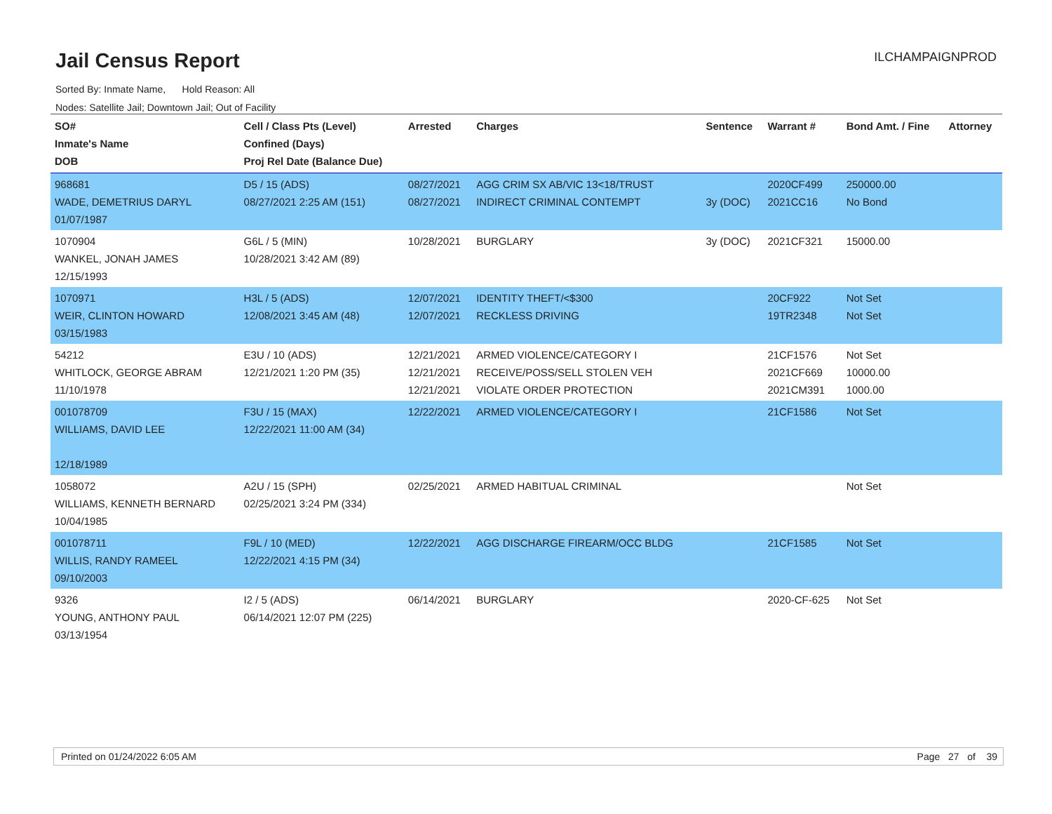Jail Census Report ILCHAMPAIGNPROD
Sorted By: Inmate Name, Hold Reason: All
Nodes: Satellite Jail; Downtown Jail; Out of Facility
| SO# Inmate's Name DOB | Cell / Class Pts (Level) Confined (Days) Proj Rel Date (Balance Due) | Arrested | Charges | Sentence | Warrant # | Bond Amt. / Fine | Attorney |
| --- | --- | --- | --- | --- | --- | --- | --- |
| 968681 WADE, DEMETRIUS DARYL 01/07/1987 | D5 / 15 (ADS) 08/27/2021 2:25 AM (151) | 08/27/2021 08/27/2021 | AGG CRIM SX AB/VIC 13<18/TRUST INDIRECT CRIMINAL CONTEMPT | 3y (DOC) | 2020CF499 2021CC16 | 250000.00 No Bond | |
| 1070904 WANKEL, JONAH JAMES 12/15/1993 | G6L / 5 (MIN) 10/28/2021 3:42 AM (89) | 10/28/2021 | BURGLARY | 3y (DOC) | 2021CF321 | 15000.00 | |
| 1070971 WEIR, CLINTON HOWARD 03/15/1983 | H3L / 5 (ADS) 12/08/2021 3:45 AM (48) | 12/07/2021 12/07/2021 | IDENTITY THEFT/<$300 RECKLESS DRIVING | | 20CF922 19TR2348 | Not Set Not Set | |
| 54212 WHITLOCK, GEORGE ABRAM 11/10/1978 | E3U / 10 (ADS) 12/21/2021 1:20 PM (35) | 12/21/2021 12/21/2021 12/21/2021 | ARMED VIOLENCE/CATEGORY I RECEIVE/POSS/SELL STOLEN VEH VIOLATE ORDER PROTECTION | | 21CF1576 2021CF669 2021CM391 | Not Set 10000.00 1000.00 | |
| 001078709 WILLIAMS, DAVID LEE 12/18/1989 | F3U / 15 (MAX) 12/22/2021 11:00 AM (34) | 12/22/2021 | ARMED VIOLENCE/CATEGORY I | | 21CF1586 | Not Set | |
| 1058072 WILLIAMS, KENNETH BERNARD 10/04/1985 | A2U / 15 (SPH) 02/25/2021 3:24 PM (334) | 02/25/2021 | ARMED HABITUAL CRIMINAL | | | Not Set | |
| 001078711 WILLIS, RANDY RAMEEL 09/10/2003 | F9L / 10 (MED) 12/22/2021 4:15 PM (34) | 12/22/2021 | AGG DISCHARGE FIREARM/OCC BLDG | | 21CF1585 | Not Set | |
| 9326 YOUNG, ANTHONY PAUL 03/13/1954 | I2 / 5 (ADS) 06/14/2021 12:07 PM (225) | 06/14/2021 | BURGLARY | | 2020-CF-625 | Not Set | |
Printed on 01/24/2022 6:05 AM Page 27 of 39